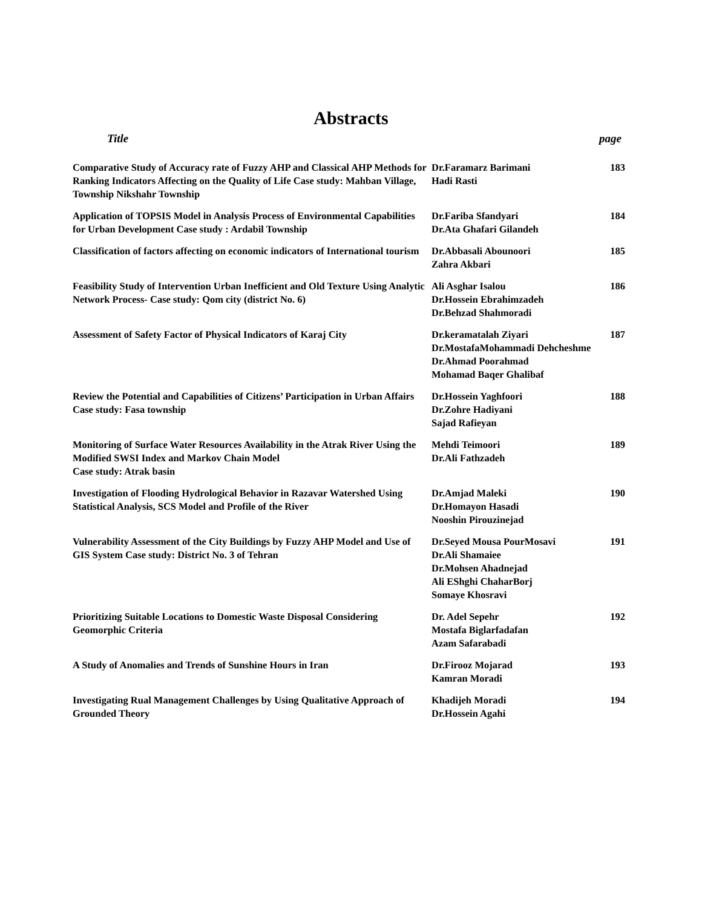Abstracts
Title page
| Comparative Study of Accuracy rate of Fuzzy AHP and Classical AHP Methods for Ranking Indicators Affecting on the Quality of Life Case study: Mahban Village, Township Nikshahr Township | Dr.Faramarz Barimani Hadi Rasti | 183 |
| Application of TOPSIS Model in Analysis Process of Environmental Capabilities for Urban Development Case study : Ardabil Township | Dr.Fariba Sfandyari Dr.Ata Ghafari Gilandeh | 184 |
| Classification of factors affecting on economic indicators of International tourism | Dr.Abbasali Abounoori Zahra Akbari | 185 |
| Feasibility Study of Intervention Urban Inefficient and Old Texture Using Analytic Network Process- Case study: Qom city (district No. 6) | Ali Asghar Isalou Dr.Hossein Ebrahimzadeh Dr.Behzad Shahmoradi | 186 |
| Assessment of Safety Factor of Physical Indicators of Karaj City | Dr.keramatalah Ziyari Dr.MostafaMohammadi Dehcheshme Dr.Ahmad Poorahmad Mohamad Baqer Ghalibaf | 187 |
| Review the Potential and Capabilities of Citizens’ Participation in Urban Affairs Case study: Fasa township | Dr.Hossein Yaghfoori Dr.Zohre Hadiyani Sajad Rafieyan | 188 |
| Monitoring of Surface Water Resources Availability in the Atrak River Using the Modified SWSI Index and Markov Chain Model Case study: Atrak basin | Mehdi Teimoori Dr.Ali Fathzadeh | 189 |
| Investigation of Flooding Hydrological Behavior in Razavar Watershed Using Statistical Analysis, SCS Model and Profile of the River | Dr.Amjad Maleki Dr.Homayon Hasadi Nooshin Pirouzinejad | 190 |
| Vulnerability Assessment of the City Buildings by Fuzzy AHP Model and Use of GIS System Case study: District No. 3 of Tehran | Dr.Seyed Mousa PourMosavi Dr.Ali Shamaiee Dr.Mohsen Ahadnejad Ali EShghi ChaharBorj Somaye Khosravi | 191 |
| Prioritizing Suitable Locations to Domestic Waste Disposal Considering Geomorphic Criteria | Dr. Adel Sepehr Mostafa Biglarfadafan Azam Safarabadi | 192 |
| A Study of Anomalies and Trends of Sunshine Hours in Iran | Dr.Firooz Mojarad Kamran Moradi | 193 |
| Investigating Rual Management Challenges by Using Qualitative Approach of Grounded Theory | Khadijeh Moradi Dr.Hossein Agahi | 194 |